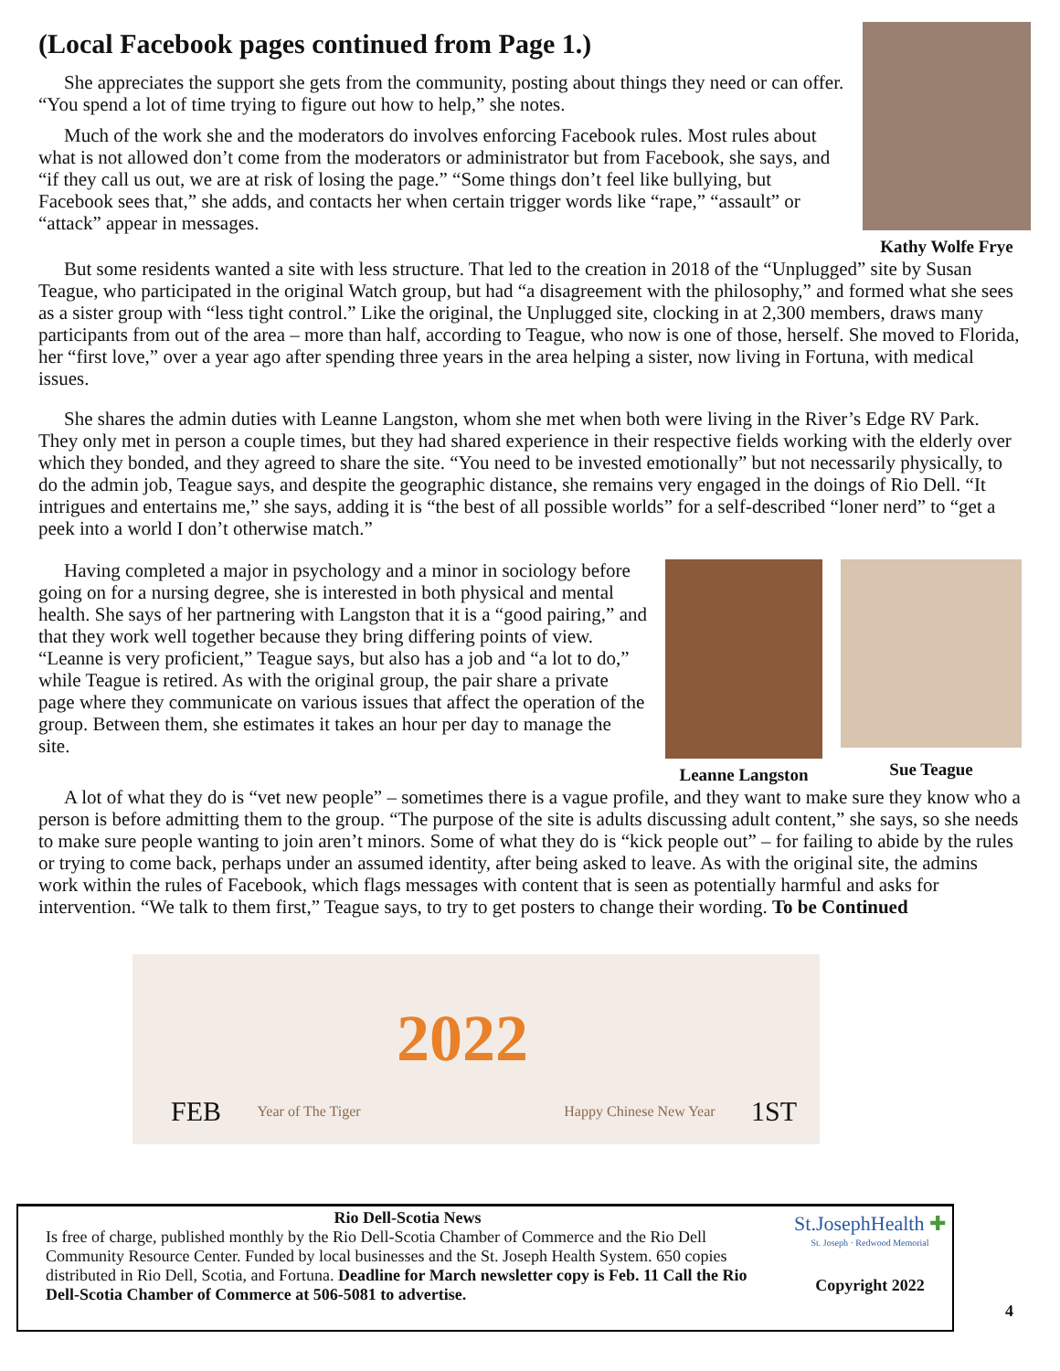(Local Facebook pages continued from Page 1.)
She appreciates the support she gets from the community, posting about things they need or can offer. “You spend a lot of time trying to figure out how to help,” she notes.
Much of the work she and the moderators do involves enforcing Facebook rules. Most rules about what is not allowed don’t come from the moderators or administrator but from Facebook, she says, and “if they call us out, we are at risk of losing the page.” “Some things don’t feel like bullying, but Facebook sees that,” she adds, and contacts her when certain trigger words like “rape,” “assault” or “attack” appear in messages.
Kathy Wolfe Frye
But some residents wanted a site with less structure. That led to the creation in 2018 of the “Unplugged” site by Susan Teague, who participated in the original Watch group, but had “a disagreement with the philosophy,” and formed what she sees as a sister group with “less tight control.” Like the original, the Unplugged site, clocking in at 2,300 members, draws many participants from out of the area – more than half, according to Teague, who now is one of those, herself. She moved to Florida, her “first love,” over a year ago after spending three years in the area helping a sister, now living in Fortuna, with medical issues.
She shares the admin duties with Leanne Langston, whom she met when both were living in the River’s Edge RV Park. They only met in person a couple times, but they had shared experience in their respective fields working with the elderly over which they bonded, and they agreed to share the site. “You need to be invested emotionally” but not necessarily physically, to do the admin job, Teague says, and despite the geographic distance, she remains very engaged in the doings of Rio Dell. “It intrigues and entertains me,” she says, adding it is “the best of all possible worlds” for a self-described “loner nerd” to “get a peek into a world I don’t otherwise match.”
Having completed a major in psychology and a minor in sociology before going on for a nursing degree, she is interested in both physical and mental health. She says of her partnering with Langston that it is a “good pairing,” and that they work well together because they bring differing points of view. “Leanne is very proficient,” Teague says, but also has a job and “a lot to do,” while Teague is retired. As with the original group, the pair share a private page where they communicate on various issues that affect the operation of the group. Between them, she estimates it takes an hour per day to manage the site.
Leanne Langston
Sue Teague
A lot of what they do is “vet new people” – sometimes there is a vague profile, and they want to make sure they know who a person is before admitting them to the group. “The purpose of the site is adults discussing adult content,” she says, so she needs to make sure people wanting to join aren’t minors. Some of what they do is “kick people out” – for failing to abide by the rules or trying to come back, perhaps under an assumed identity, after being asked to leave. As with the original site, the admins work within the rules of Facebook, which flags messages with content that is seen as potentially harmful and asks for intervention. “We talk to them first,” Teague says, to try to get posters to change their wording. To be Continued
FEB Year of The Tiger 2022 Happy Chinese New Year 1ST
Rio Dell-Scotia News
Is free of charge, published monthly by the Rio Dell-Scotia Chamber of Commerce and the Rio Dell Community Resource Center. Funded by local businesses and the St. Joseph Health System. 650 copies distributed in Rio Dell, Scotia, and Fortuna. Deadline for March newsletter copy is Feb. 11 Call the Rio Dell-Scotia Chamber of Commerce at 506-5081 to advertise.
St.JosephHealth ✚
St. Joseph · Redwood Memorial
Copyright 2022
4